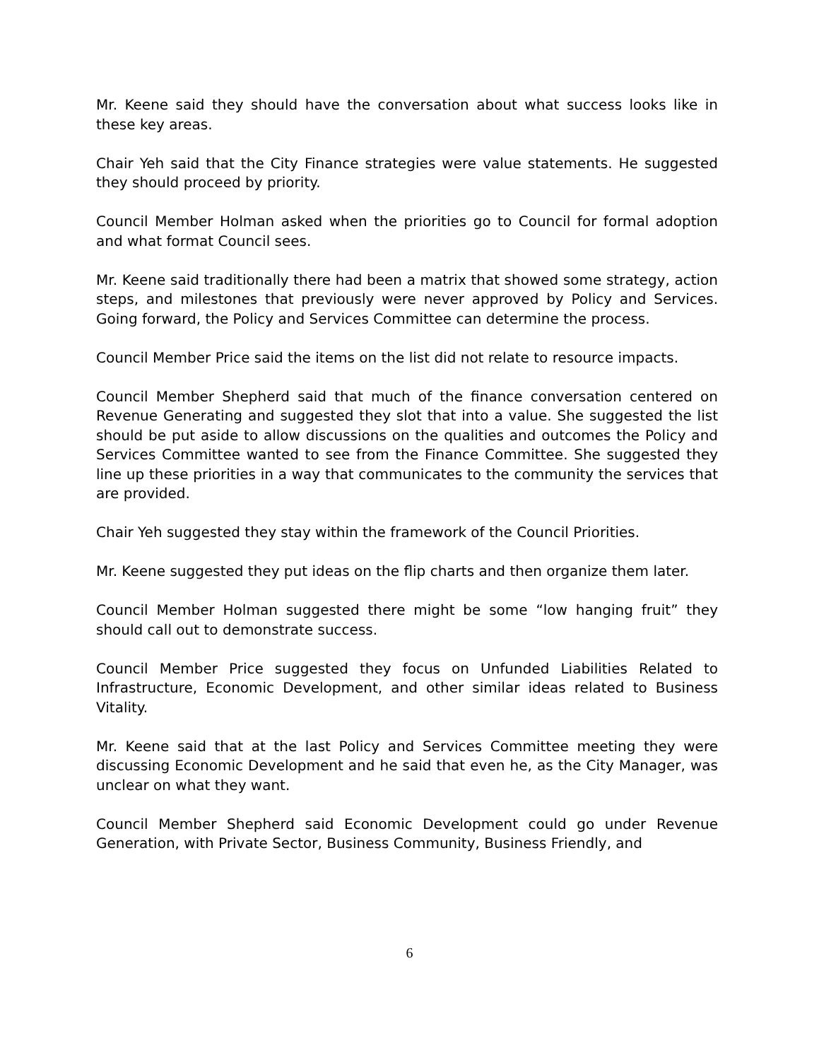Mr. Keene said they should have the conversation about what success looks like in these key areas.
Chair Yeh said that the City Finance strategies were value statements. He suggested they should proceed by priority.
Council Member Holman asked when the priorities go to Council for formal adoption and what format Council sees.
Mr. Keene said traditionally there had been a matrix that showed some strategy, action steps, and milestones that previously were never approved by Policy and Services. Going forward, the Policy and Services Committee can determine the process.
Council Member Price said the items on the list did not relate to resource impacts.
Council Member Shepherd said that much of the finance conversation centered on Revenue Generating and suggested they slot that into a value. She suggested the list should be put aside to allow discussions on the qualities and outcomes the Policy and Services Committee wanted to see from the Finance Committee. She suggested they line up these priorities in a way that communicates to the community the services that are provided.
Chair Yeh suggested they stay within the framework of the Council Priorities.
Mr. Keene suggested they put ideas on the flip charts and then organize them later.
Council Member Holman suggested there might be some “low hanging fruit” they should call out to demonstrate success.
Council Member Price suggested they focus on Unfunded Liabilities Related to Infrastructure, Economic Development, and other similar ideas related to Business Vitality.
Mr. Keene said that at the last Policy and Services Committee meeting they were discussing Economic Development and he said that even he, as the City Manager, was unclear on what they want.
Council Member Shepherd said Economic Development could go under Revenue Generation, with Private Sector, Business Community, Business Friendly, and
6